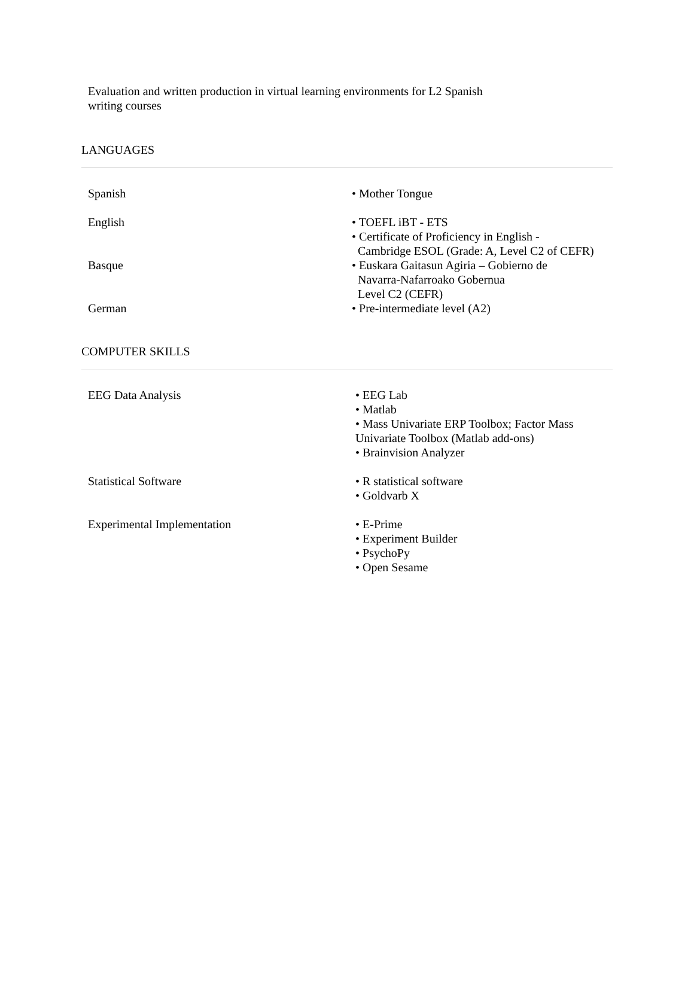Evaluation and written production in virtual learning environments for L2 Spanish
writing courses
LANGUAGES
Spanish • Mother Tongue
English • TOEFL iBT - ETS
• Certificate of Proficiency in English -
Cambridge ESOL (Grade: A, Level C2 of CEFR)
Basque • Euskara Gaitasun Agiria – Gobierno de
Navarra-Nafarroako Gobernua
Level C2 (CEFR)
German • Pre-intermediate level (A2)
COMPUTER SKILLS
EEG Data Analysis • EEG Lab
• Matlab
• Mass Univariate ERP Toolbox; Factor Mass
Univariate Toolbox (Matlab add-ons)
• Brainvision Analyzer
Statistical Software • R statistical software
• Goldvarb X
Experimental Implementation • E-Prime
• Experiment Builder
• PsychoPy
• Open Sesame